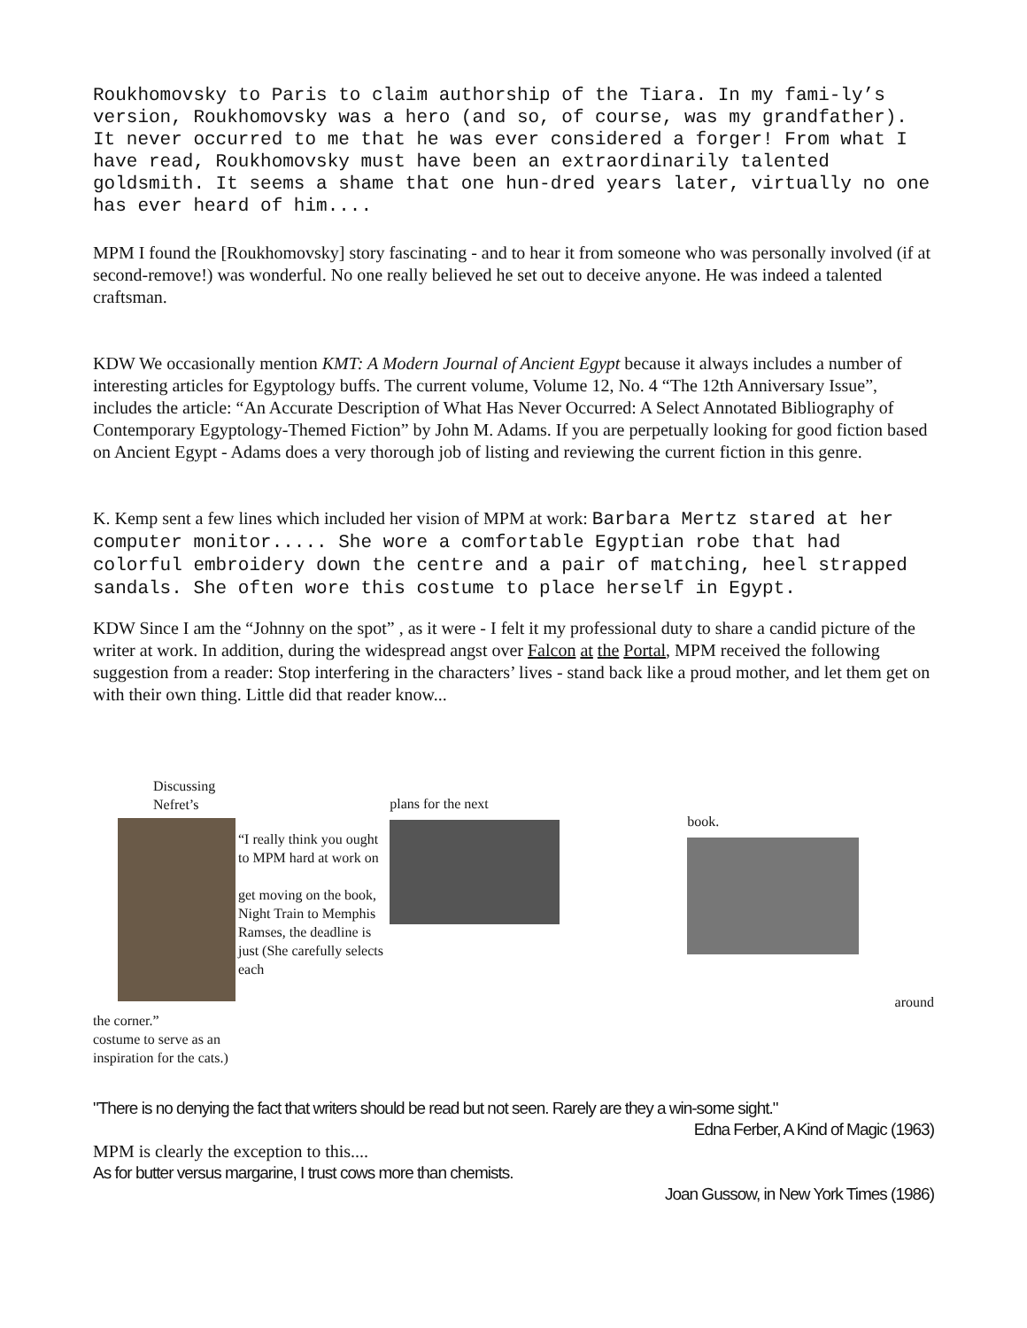Roukhomovsky to Paris to claim authorship of the Tiara. In my fami-ly’s version, Roukhomovsky was a hero (and so, of course, was my grandfather). It never occurred to me that he was ever considered a forger! From what I have read, Roukhomovsky must have been an extraordinarily talented goldsmith. It seems a shame that one hun-dred years later, virtually no one has ever heard of him....
MPM I found the [Roukhomovsky] story fascinating - and to hear it from someone who was personally involved (if at second-remove!) was wonderful. No one really believed he set out to deceive anyone. He was indeed a talented craftsman.
KDW We occasionally mention KMT: A Modern Journal of Ancient Egypt because it always includes a number of interesting articles for Egyptology buffs. The current volume, Volume 12, No. 4 “The 12th Anniversary Issue”, includes the article: “An Accurate Description of What Has Never Occurred: A Select Annotated Bibliography of Contemporary Egyptology-Themed Fiction” by John M. Adams. If you are perpetually looking for good fiction based on Ancient Egypt - Adams does a very thorough job of listing and reviewing the current fiction in this genre.
K. Kemp sent a few lines which included her vision of MPM at work: Barbara Mertz stared at her computer monitor..... She wore a comfortable Egyptian robe that had colorful embroidery down the centre and a pair of matching, heel strapped sandals. She often wore this costume to place herself in Egypt.
KDW Since I am the “Johnny on the spot” , as it were - I felt it my professional duty to share a candid picture of the writer at work. In addition, during the widespread angst over Falcon at the Portal, MPM received the following suggestion from a reader: Stop interfering in the characters’ lives - stand back like a proud mother, and let them get on with their own thing. Little did that reader know...
Discussing Nefret’s
“I really think you ought to MPM hard at work on
get moving on the book, Night Train to Memphis Ramses, the deadline is just (She carefully selects each
plans for the next
book.
around
the corner.”
costume to serve as an
inspiration for the cats.)
"There is no denying the fact that writers should be read but not seen. Rarely are they a win-some sight."
Edna Ferber, A Kind of Magic (1963)
MPM is clearly the exception to this....
As for butter versus margarine, I trust cows more than chemists.
Joan Gussow, in New York Times (1986)